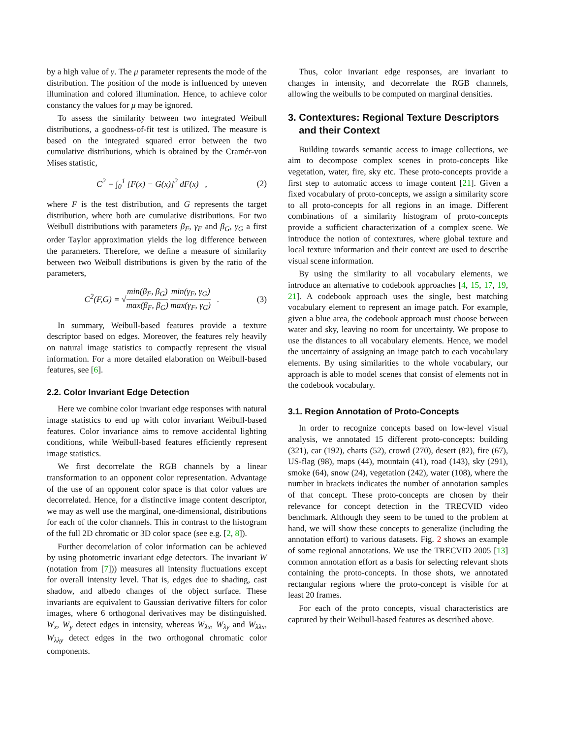by a high value of γ. The μ parameter represents the mode of the distribution. The position of the mode is influenced by uneven illumination and colored illumination. Hence, to achieve color constancy the values for μ may be ignored.
To assess the similarity between two integrated Weibull distributions, a goodness-of-fit test is utilized. The measure is based on the integrated squared error between the two cumulative distributions, which is obtained by the Cramér-von Mises statistic,
C<sup>2</sup> = ∫<sub>0</sub><sup>1</sup> [F(x) − G(x)]<sup>2</sup> dF(x) , (2)
where F is the test distribution, and G represents the target distribution, where both are cumulative distributions. For two Weibull distributions with parameters β<sub>F</sub>, γ<sub>F</sub> and β<sub>G</sub>, γ<sub>G</sub> a first order Taylor approximation yields the log difference between the parameters. Therefore, we define a measure of similarity between two Weibull distributions is given by the ratio of the parameters,
C<sup>2</sup>(F,G) = √min(β<sub>F</sub>, β<sub>G</sub>) max(β<sub>F</sub>, β<sub>G</sub>) min(γ<sub>F</sub>, γ<sub>G</sub>) max(γ<sub>F</sub>, γ<sub>G</sub>) . (3)
In summary, Weibull-based features provide a texture descriptor based on edges. Moreover, the features rely heavily on natural image statistics to compactly represent the visual information. For a more detailed elaboration on Weibull-based features, see [6].
2.2. Color Invariant Edge Detection
Here we combine color invariant edge responses with natural image statistics to end up with color invariant Weibull-based features. Color invariance aims to remove accidental lighting conditions, while Weibull-based features efficiently represent image statistics.
We first decorrelate the RGB channels by a linear transformation to an opponent color representation. Advantage of the use of an opponent color space is that color values are decorrelated. Hence, for a distinctive image content descriptor, we may as well use the marginal, one-dimensional, distributions for each of the color channels. This in contrast to the histogram of the full 2D chromatic or 3D color space (see e.g. [2, 8]).
Further decorrelation of color information can be achieved by using photometric invariant edge detectors. The invariant W (notation from [7])) measures all intensity fluctuations except for overall intensity level. That is, edges due to shading, cast shadow, and albedo changes of the object surface. These invariants are equivalent to Gaussian derivative filters for color images, where 6 orthogonal derivatives may be distinguished. W<sub>x</sub>, W<sub>y</sub> detect edges in intensity, whereas W<sub>λx</sub>, W<sub>λy</sub> and W<sub>λλx</sub>, W<sub>λλy</sub> detect edges in the two orthogonal chromatic color components.
Thus, color invariant edge responses, are invariant to changes in intensity, and decorrelate the RGB channels, allowing the weibulls to be computed on marginal densities.
3. Contextures: Regional Texture Descriptors
and their Context
Building towards semantic access to image collections, we aim to decompose complex scenes in proto-concepts like vegetation, water, fire, sky etc. These proto-concepts provide a first step to automatic access to image content [21]. Given a fixed vocabulary of proto-concepts, we assign a similarity score to all proto-concepts for all regions in an image. Different combinations of a similarity histogram of proto-concepts provide a sufficient characterization of a complex scene. We introduce the notion of contextures, where global texture and local texture information and their context are used to describe visual scene information.
By using the similarity to all vocabulary elements, we introduce an alternative to codebook approaches [4, 15, 17, 19, 21]. A codebook approach uses the single, best matching vocabulary element to represent an image patch. For example, given a blue area, the codebook approach must choose between water and sky, leaving no room for uncertainty. We propose to use the distances to all vocabulary elements. Hence, we model the uncertainty of assigning an image patch to each vocabulary elements. By using similarities to the whole vocabulary, our approach is able to model scenes that consist of elements not in the codebook vocabulary.
3.1. Region Annotation of Proto-Concepts
In order to recognize concepts based on low-level visual analysis, we annotated 15 different proto-concepts: building (321), car (192), charts (52), crowd (270), desert (82), fire (67), US-flag (98), maps (44), mountain (41), road (143), sky (291), smoke (64), snow (24), vegetation (242), water (108), where the number in brackets indicates the number of annotation samples of that concept. These proto-concepts are chosen by their relevance for concept detection in the TRECVID video benchmark. Although they seem to be tuned to the problem at hand, we will show these concepts to generalize (including the annotation effort) to various datasets. Fig. 2 shows an example of some regional annotations. We use the TRECVID 2005 [13] common annotation effort as a basis for selecting relevant shots containing the proto-concepts. In those shots, we annotated rectangular regions where the proto-concept is visible for at least 20 frames.
For each of the proto concepts, visual characteristics are captured by their Weibull-based features as described above.